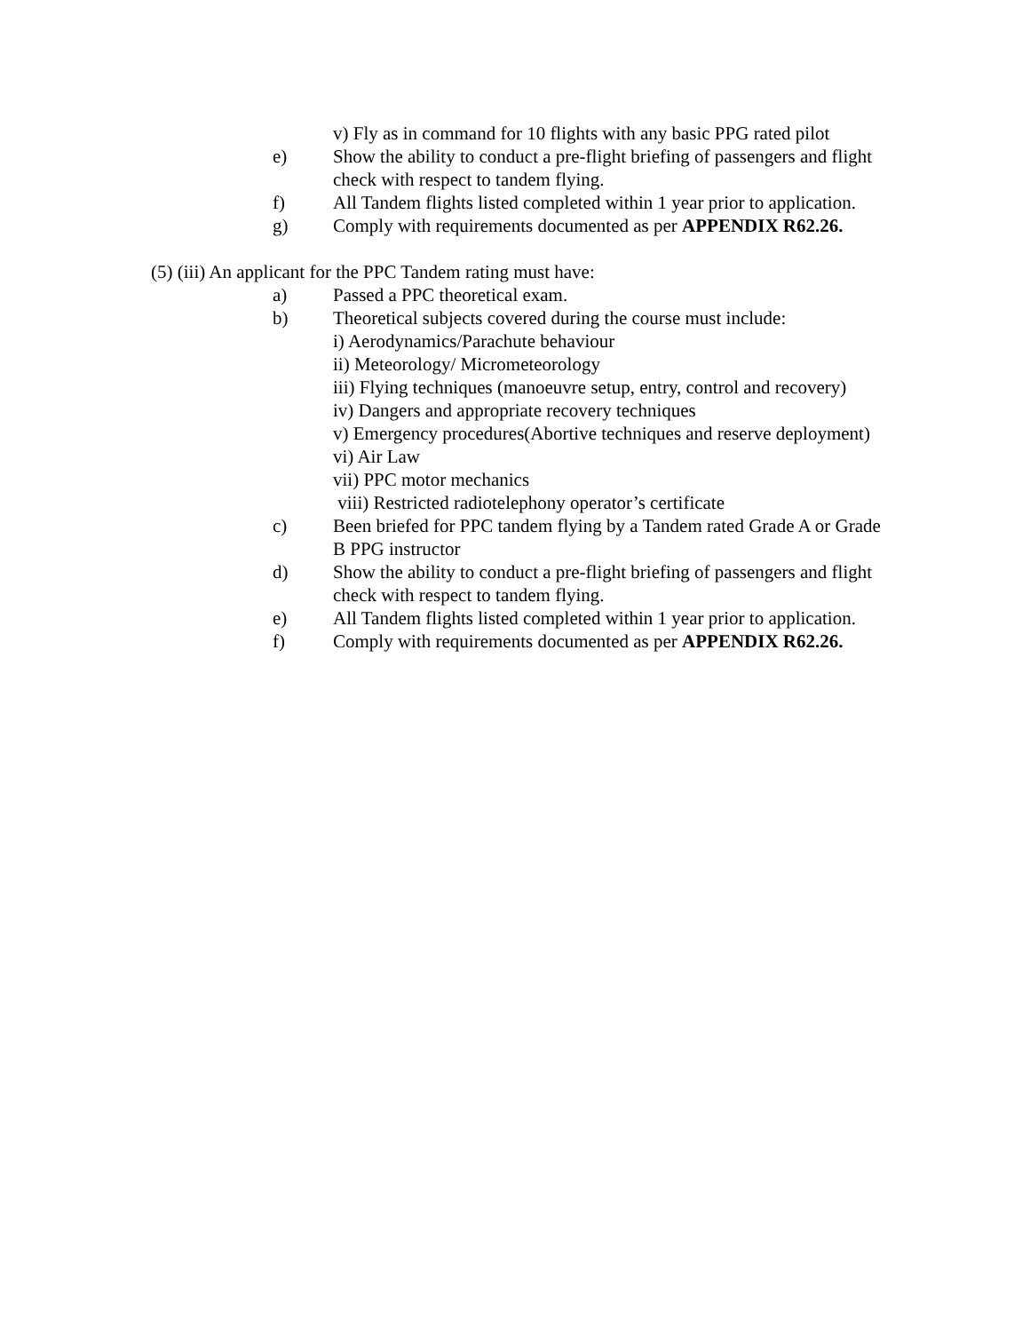v) Fly as in command for 10 flights with any basic PPG rated pilot
e) Show the ability to conduct a pre-flight briefing of passengers and flight check with respect to tandem flying.
f) All Tandem flights listed completed within 1 year prior to application.
g) Comply with requirements documented as per APPENDIX R62.26.
(5) (iii) An applicant for the PPC Tandem rating must have:
a) Passed a PPC theoretical exam.
b) Theoretical subjects covered during the course must include:
i) Aerodynamics/Parachute behaviour
ii) Meteorology/ Micrometeorology
iii) Flying techniques (manoeuvre setup, entry, control and recovery)
iv) Dangers and appropriate recovery techniques
v) Emergency procedures(Abortive techniques and reserve deployment)
vi) Air Law
vii) PPC motor mechanics
viii) Restricted radiotelephony operator’s certificate
c) Been briefed for PPC tandem flying by a Tandem rated Grade A or Grade B PPG instructor
d) Show the ability to conduct a pre-flight briefing of passengers and flight check with respect to tandem flying.
e) All Tandem flights listed completed within 1 year prior to application.
f) Comply with requirements documented as per APPENDIX R62.26.